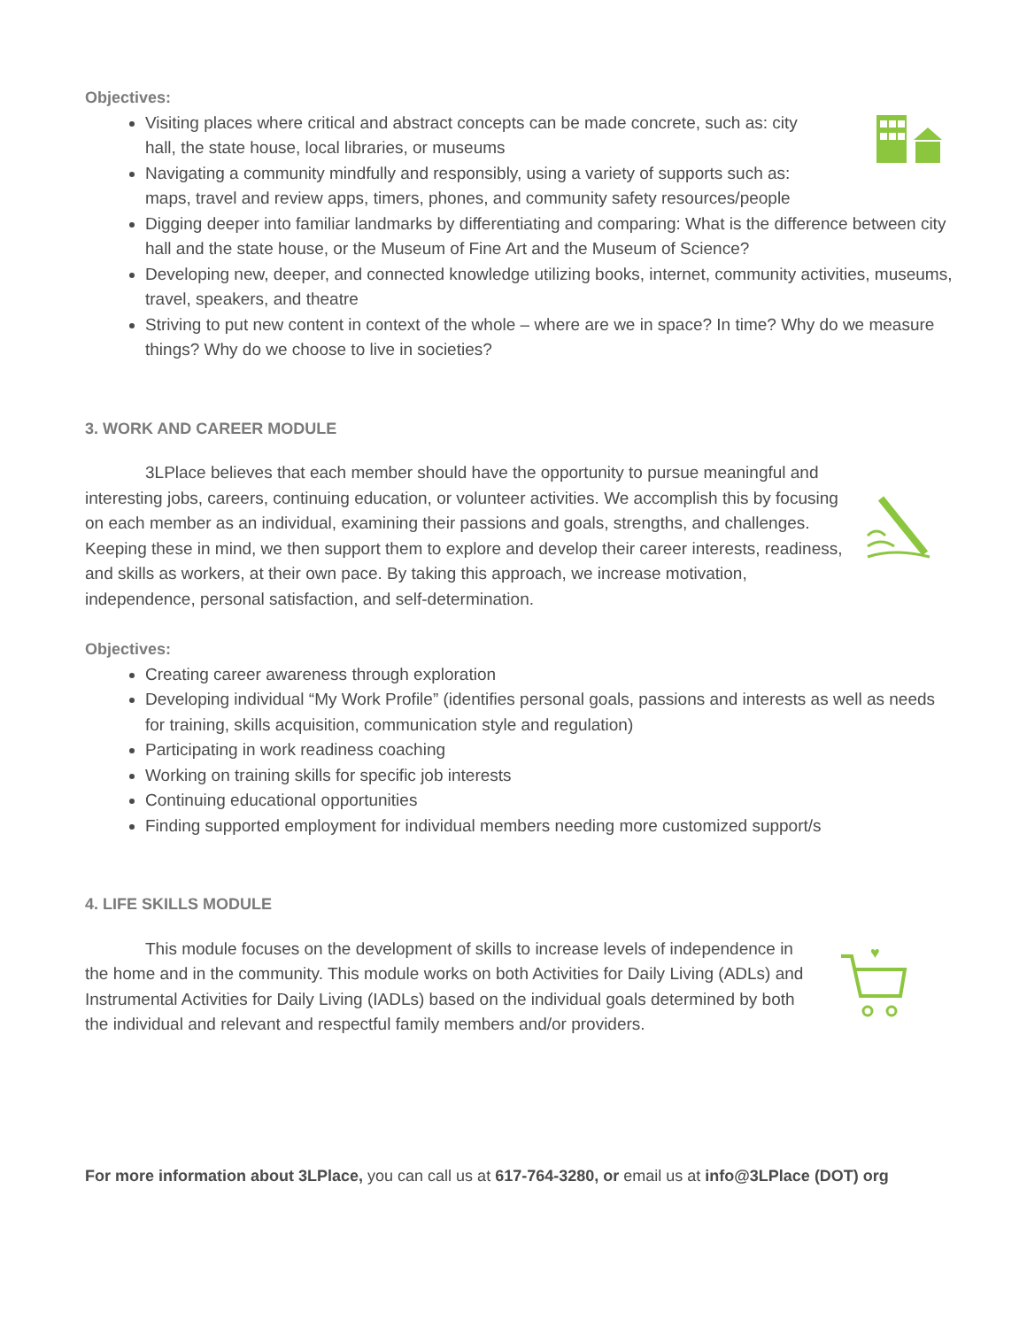♥
Objectives:
Visiting places where critical and abstract concepts can be made concrete, such as: city
hall, the state house, local libraries, or museums
Navigating a community mindfully and responsibly, using a variety of supports such as:
maps, travel and review apps, timers, phones, and community safety resources/people
Digging deeper into familiar landmarks by differentiating and comparing: What is the difference between city hall and the state house, or the Museum of Fine Art and the Museum of Science?
Developing new, deeper, and connected knowledge utilizing books, internet, community activities, museums, travel, speakers, and theatre
Striving to put new content in context of the whole – where are we in space? In time? Why do we measure things? Why do we choose to live in societies?
3. WORK AND CAREER MODULE
3LPlace believes that each member should have the opportunity to pursue meaningful and interesting jobs, careers, continuing education, or volunteer activities. We accomplish this by focusing on each member as an individual, examining their passions and goals, strengths, and challenges. Keeping these in mind, we then support them to explore and develop their career interests, readiness, and skills as workers, at their own pace. By taking this approach, we increase motivation, independence, personal satisfaction, and self-determination.
Objectives:
Creating career awareness through exploration
Developing individual “My Work Profile” (identifies personal goals, passions and interests as well as needs for training, skills acquisition, communication style and regulation)
Participating in work readiness coaching
Working on training skills for specific job interests
Continuing educational opportunities
Finding supported employment for individual members needing more customized support/s
4. LIFE SKILLS MODULE
This module focuses on the development of skills to increase levels of independence in the home and in the community. This module works on both Activities for Daily Living (ADLs) and Instrumental Activities for Daily Living (IADLs) based on the individual goals determined by both the individual and relevant and respectful family members and/or providers.
For more information about 3LPlace, you can call us at 617-764-3280, or email us at info@3LPlace (DOT) org